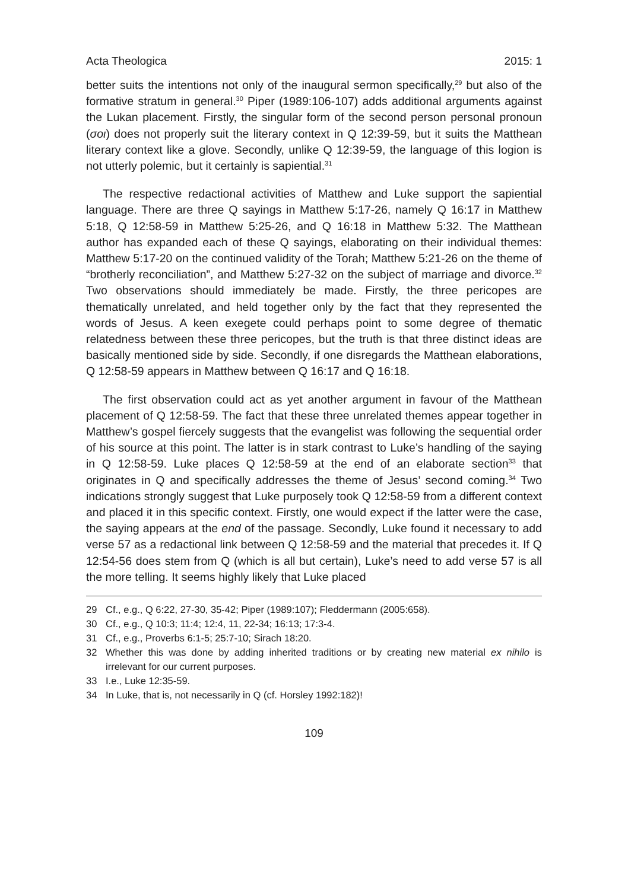Acta Theologica 2015: 1
better suits the intentions not only of the inaugural sermon specifically,<sup>29</sup> but also of the formative stratum in general.<sup>30</sup> Piper (1989:106-107) adds additional arguments against the Lukan placement. Firstly, the singular form of the second person personal pronoun (σοι) does not properly suit the literary context in Q 12:39-59, but it suits the Matthean literary context like a glove. Secondly, unlike Q 12:39-59, the language of this logion is not utterly polemic, but it certainly is sapiential.<sup>31</sup>
The respective redactional activities of Matthew and Luke support the sapiential language. There are three Q sayings in Matthew 5:17-26, namely Q 16:17 in Matthew 5:18, Q 12:58-59 in Matthew 5:25-26, and Q 16:18 in Matthew 5:32. The Matthean author has expanded each of these Q sayings, elaborating on their individual themes: Matthew 5:17-20 on the continued validity of the Torah; Matthew 5:21-26 on the theme of “brotherly reconciliation”, and Matthew 5:27-32 on the subject of marriage and divorce.<sup>32</sup> Two observations should immediately be made. Firstly, the three pericopes are thematically unrelated, and held together only by the fact that they represented the words of Jesus. A keen exegete could perhaps point to some degree of thematic relatedness between these three pericopes, but the truth is that three distinct ideas are basically mentioned side by side. Secondly, if one disregards the Matthean elaborations, Q 12:58-59 appears in Matthew between Q 16:17 and Q 16:18.
The first observation could act as yet another argument in favour of the Matthean placement of Q 12:58-59. The fact that these three unrelated themes appear together in Matthew’s gospel fiercely suggests that the evangelist was following the sequential order of his source at this point. The latter is in stark contrast to Luke’s handling of the saying in Q 12:58-59. Luke places Q 12:58-59 at the end of an elaborate section<sup>33</sup> that originates in Q and specifically addresses the theme of Jesus’ second coming.<sup>34</sup> Two indications strongly suggest that Luke purposely took Q 12:58-59 from a different context and placed it in this specific context. Firstly, one would expect if the latter were the case, the saying appears at the end of the passage. Secondly, Luke found it necessary to add verse 57 as a redactional link between Q 12:58-59 and the material that precedes it. If Q 12:54-56 does stem from Q (which is all but certain), Luke’s need to add verse 57 is all the more telling. It seems highly likely that Luke placed
29 Cf., e.g., Q 6:22, 27-30, 35-42; Piper (1989:107); Fleddermann (2005:658).
30 Cf., e.g., Q 10:3; 11:4; 12:4, 11, 22-34; 16:13; 17:3-4.
31 Cf., e.g., Proverbs 6:1-5; 25:7-10; Sirach 18:20.
32 Whether this was done by adding inherited traditions or by creating new material ex nihilo is irrelevant for our current purposes.
33 I.e., Luke 12:35-59.
34 In Luke, that is, not necessarily in Q (cf. Horsley 1992:182)!
109